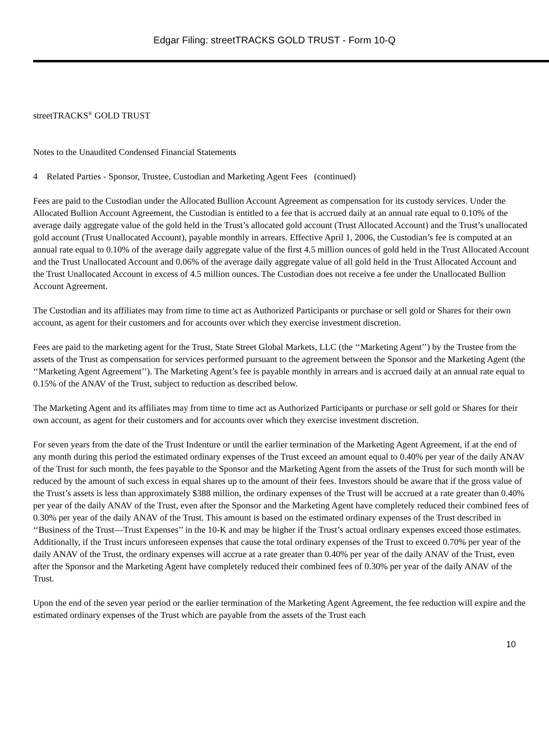Edgar Filing: streetTRACKS GOLD TRUST - Form 10-Q
streetTRACKS<sup>®</sup> GOLD TRUST
Notes to the Unaudited Condensed Financial Statements
4 Related Parties - Sponsor, Trustee, Custodian and Marketing Agent Fees (continued)
Fees are paid to the Custodian under the Allocated Bullion Account Agreement as compensation for its custody services. Under the Allocated Bullion Account Agreement, the Custodian is entitled to a fee that is accrued daily at an annual rate equal to 0.10% of the average daily aggregate value of the gold held in the Trust’s allocated gold account (Trust Allocated Account) and the Trust’s unallocated gold account (Trust Unallocated Account), payable monthly in arrears. Effective April 1, 2006, the Custodian’s fee is computed at an annual rate equal to 0.10% of the average daily aggregate value of the first 4.5 million ounces of gold held in the Trust Allocated Account and the Trust Unallocated Account and 0.06% of the average daily aggregate value of all gold held in the Trust Allocated Account and the Trust Unallocated Account in excess of 4.5 million ounces. The Custodian does not receive a fee under the Unallocated Bullion Account Agreement.
The Custodian and its affiliates may from time to time act as Authorized Participants or purchase or sell gold or Shares for their own account, as agent for their customers and for accounts over which they exercise investment discretion.
Fees are paid to the marketing agent for the Trust, State Street Global Markets, LLC (the ‘‘Marketing Agent’’) by the Trustee from the assets of the Trust as compensation for services performed pursuant to the agreement between the Sponsor and the Marketing Agent (the ‘‘Marketing Agent Agreement’’). The Marketing Agent’s fee is payable monthly in arrears and is accrued daily at an annual rate equal to 0.15% of the ANAV of the Trust, subject to reduction as described below.
The Marketing Agent and its affiliates may from time to time act as Authorized Participants or purchase or sell gold or Shares for their own account, as agent for their customers and for accounts over which they exercise investment discretion.
For seven years from the date of the Trust Indenture or until the earlier termination of the Marketing Agent Agreement, if at the end of any month during this period the estimated ordinary expenses of the Trust exceed an amount equal to 0.40% per year of the daily ANAV of the Trust for such month, the fees payable to the Sponsor and the Marketing Agent from the assets of the Trust for such month will be reduced by the amount of such excess in equal shares up to the amount of their fees. Investors should be aware that if the gross value of the Trust’s assets is less than approximately $388 million, the ordinary expenses of the Trust will be accrued at a rate greater than 0.40% per year of the daily ANAV of the Trust, even after the Sponsor and the Marketing Agent have completely reduced their combined fees of 0.30% per year of the daily ANAV of the Trust. This amount is based on the estimated ordinary expenses of the Trust described in ‘‘Business of the Trust—Trust Expenses’’ in the 10-K and may be higher if the Trust’s actual ordinary expenses exceed those estimates. Additionally, if the Trust incurs unforeseen expenses that cause the total ordinary expenses of the Trust to exceed 0.70% per year of the daily ANAV of the Trust, the ordinary expenses will accrue at a rate greater than 0.40% per year of the daily ANAV of the Trust, even after the Sponsor and the Marketing Agent have completely reduced their combined fees of 0.30% per year of the daily ANAV of the Trust.
Upon the end of the seven year period or the earlier termination of the Marketing Agent Agreement, the fee reduction will expire and the estimated ordinary expenses of the Trust which are payable from the assets of the Trust each
10